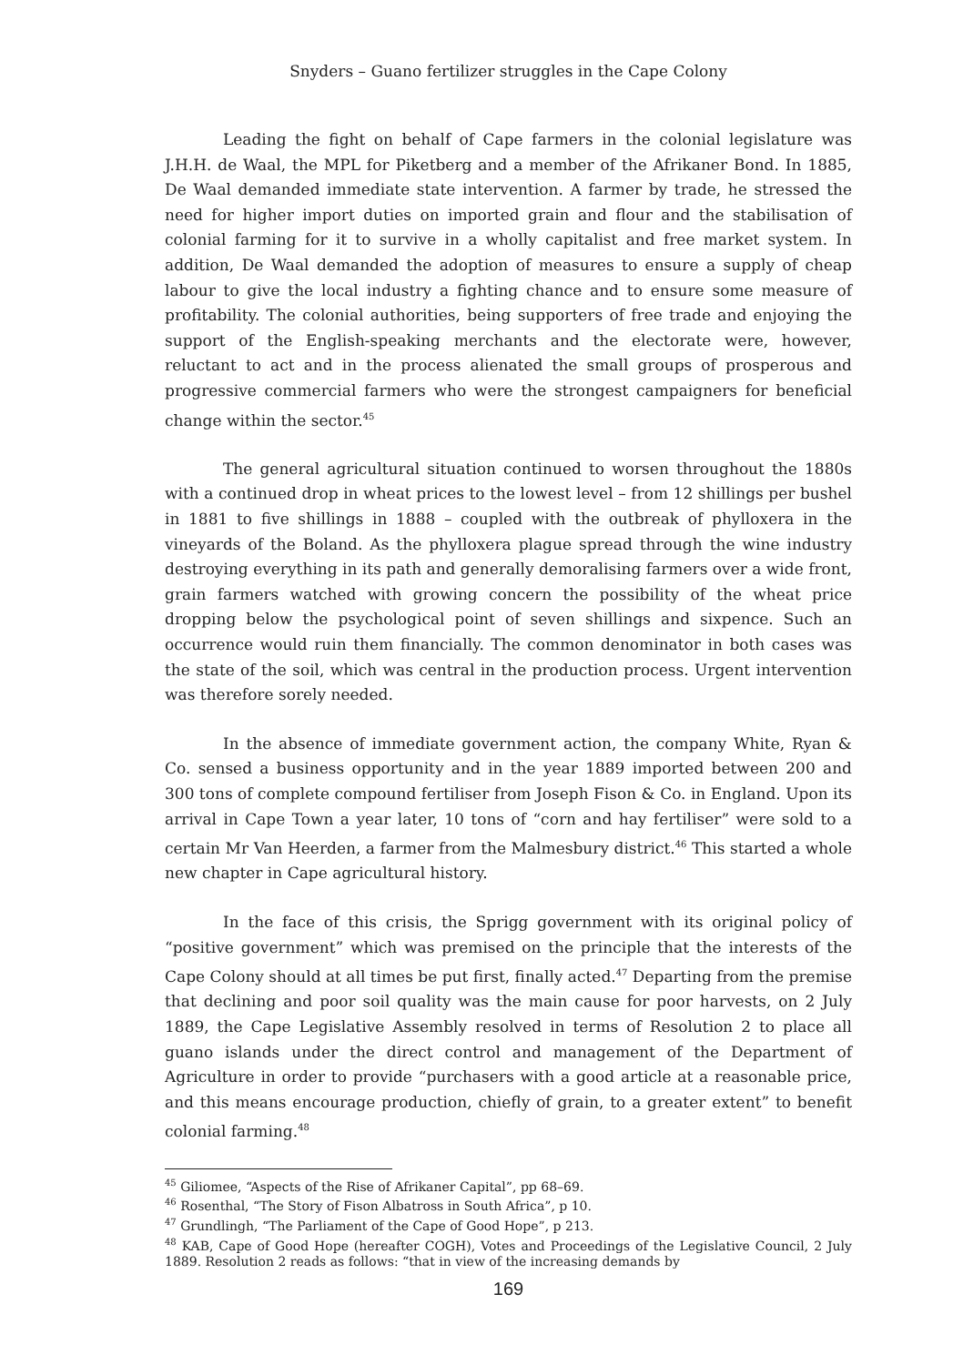Snyders – Guano fertilizer struggles in the Cape Colony
Leading the fight on behalf of Cape farmers in the colonial legislature was J.H.H. de Waal, the MPL for Piketberg and a member of the Afrikaner Bond. In 1885, De Waal demanded immediate state intervention. A farmer by trade, he stressed the need for higher import duties on imported grain and flour and the stabilisation of colonial farming for it to survive in a wholly capitalist and free market system. In addition, De Waal demanded the adoption of measures to ensure a supply of cheap labour to give the local industry a fighting chance and to ensure some measure of profitability. The colonial authorities, being supporters of free trade and enjoying the support of the English-speaking merchants and the electorate were, however, reluctant to act and in the process alienated the small groups of prosperous and progressive commercial farmers who were the strongest campaigners for beneficial change within the sector.<sup>45</sup>
The general agricultural situation continued to worsen throughout the 1880s with a continued drop in wheat prices to the lowest level – from 12 shillings per bushel in 1881 to five shillings in 1888 – coupled with the outbreak of phylloxera in the vineyards of the Boland. As the phylloxera plague spread through the wine industry destroying everything in its path and generally demoralising farmers over a wide front, grain farmers watched with growing concern the possibility of the wheat price dropping below the psychological point of seven shillings and sixpence. Such an occurrence would ruin them financially. The common denominator in both cases was the state of the soil, which was central in the production process. Urgent intervention was therefore sorely needed.
In the absence of immediate government action, the company White, Ryan & Co. sensed a business opportunity and in the year 1889 imported between 200 and 300 tons of complete compound fertiliser from Joseph Fison & Co. in England. Upon its arrival in Cape Town a year later, 10 tons of “corn and hay fertiliser” were sold to a certain Mr Van Heerden, a farmer from the Malmesbury district.<sup>46</sup> This started a whole new chapter in Cape agricultural history.
In the face of this crisis, the Sprigg government with its original policy of “positive government” which was premised on the principle that the interests of the Cape Colony should at all times be put first, finally acted.<sup>47</sup> Departing from the premise that declining and poor soil quality was the main cause for poor harvests, on 2 July 1889, the Cape Legislative Assembly resolved in terms of Resolution 2 to place all guano islands under the direct control and management of the Department of Agriculture in order to provide “purchasers with a good article at a reasonable price, and this means encourage production, chiefly of grain, to a greater extent” to benefit colonial farming.<sup>48</sup>
<sup>45</sup> Giliomee, “Aspects of the Rise of Afrikaner Capital”, pp 68–69.
<sup>46</sup> Rosenthal, “The Story of Fison Albatross in South Africa”, p 10.
<sup>47</sup> Grundlingh, “The Parliament of the Cape of Good Hope”, p 213.
<sup>48</sup> KAB, Cape of Good Hope (hereafter COGH), Votes and Proceedings of the Legislative Council, 2 July 1889. Resolution 2 reads as follows: “that in view of the increasing demands by
169